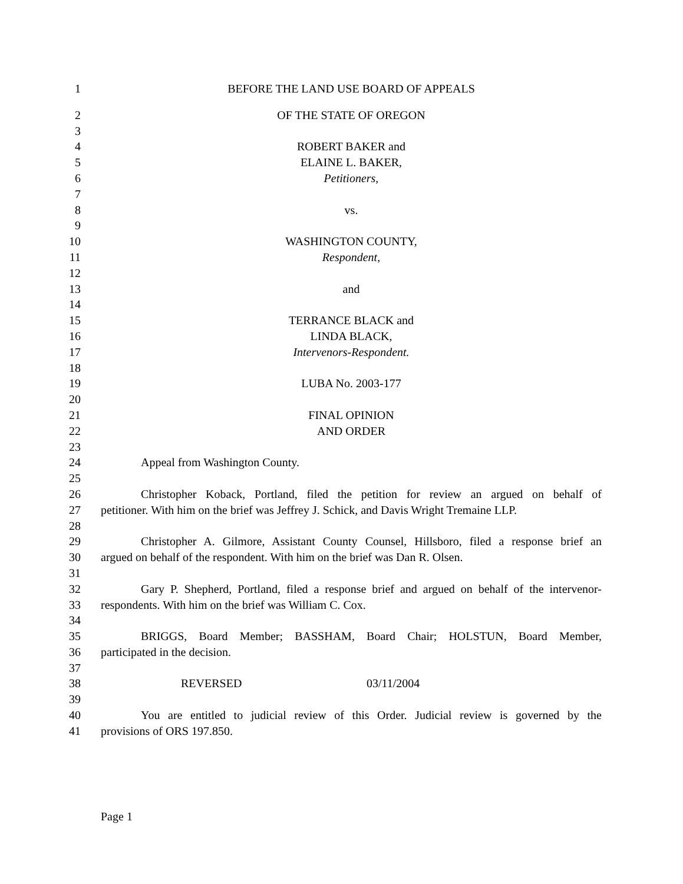1 BEFORE THE LAND USE BOARD OF APPEALS
2 OF THE STATE OF OREGON
3
4 ROBERT BAKER and
5 ELAINE L. BAKER,
6 Petitioners,
7
8 vs.
9
10 WASHINGTON COUNTY,
11 Respondent,
12
13 and
14
15 TERRANCE BLACK and
16 LINDA BLACK,
17 Intervenors-Respondent.
18
19 LUBA No. 2003-177
20
21 FINAL OPINION
22 AND ORDER
23
24 Appeal from Washington County.
25
26 Christopher Koback, Portland, filed the petition for review an argued on behalf of
27 petitioner. With him on the brief was Jeffrey J. Schick, and Davis Wright Tremaine LLP.
28
29 Christopher A. Gilmore, Assistant County Counsel, Hillsboro, filed a response brief an
30 argued on behalf of the respondent. With him on the brief was Dan R. Olsen.
31
32 Gary P. Shepherd, Portland, filed a response brief and argued on behalf of the intervenor-
33 respondents. With him on the brief was William C. Cox.
34
35 BRIGGS, Board Member; BASSHAM, Board Chair; HOLSTUN, Board Member,
36 participated in the decision.
37
38 REVERSED 03/11/2004
39
40 You are entitled to judicial review of this Order. Judicial review is governed by the
41 provisions of ORS 197.850.
Page 1